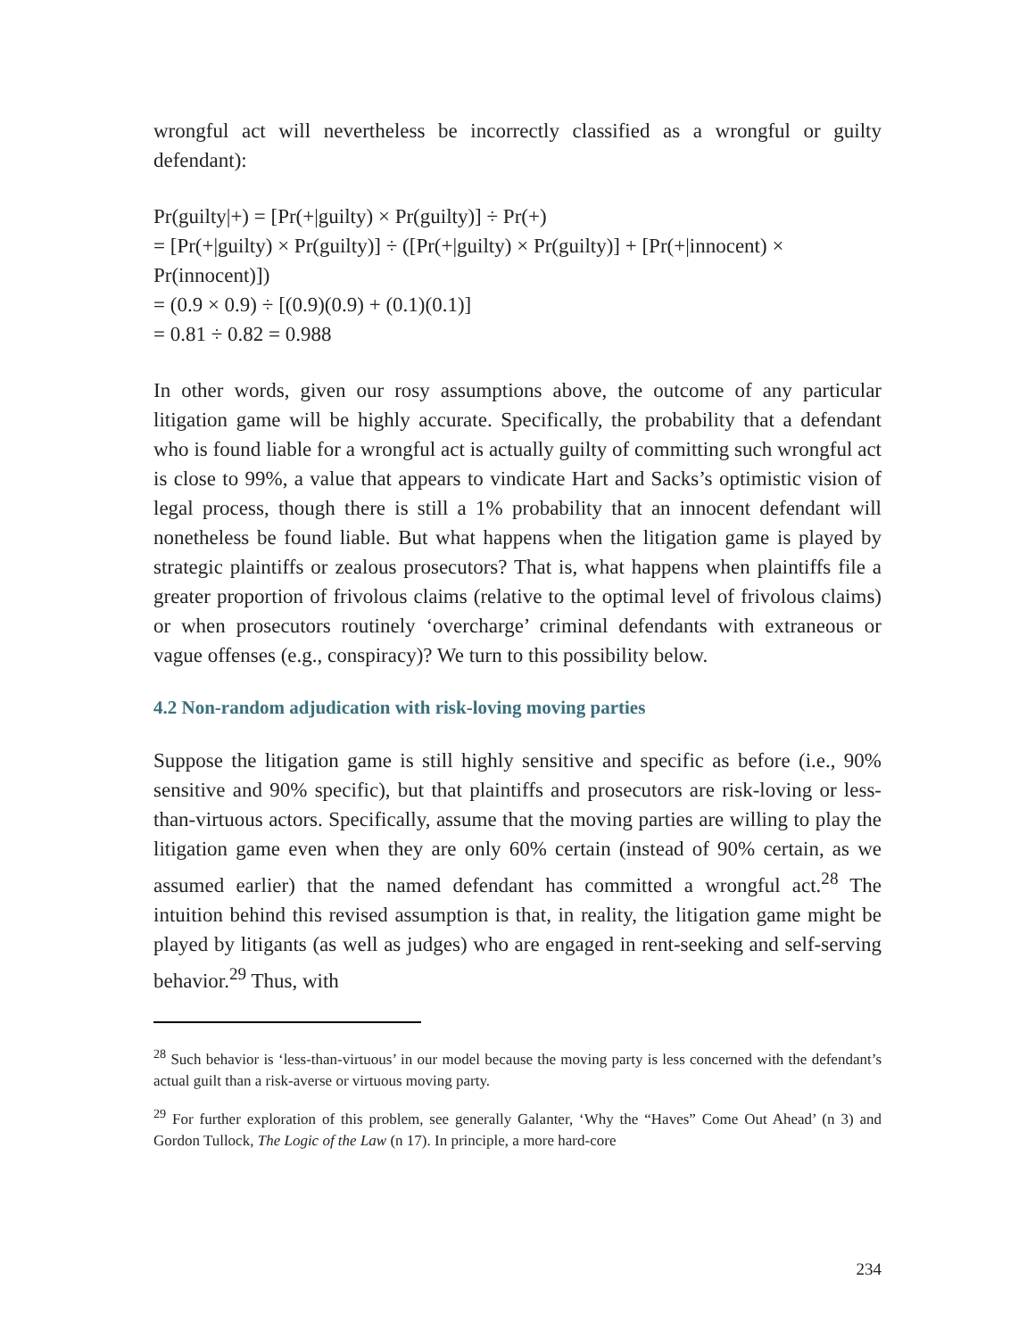wrongful act will nevertheless be incorrectly classified as a wrongful or guilty defendant):
Pr(guilty|+) = [Pr(+|guilty) × Pr(guilty)] ÷ Pr(+)
= [Pr(+|guilty) × Pr(guilty)] ÷ ([Pr(+|guilty) × Pr(guilty)] + [Pr(+|innocent) × Pr(innocent)])
= (0.9 × 0.9) ÷ [(0.9)(0.9) + (0.1)(0.1)]
= 0.81 ÷ 0.82 = 0.988
In other words, given our rosy assumptions above, the outcome of any particular litigation game will be highly accurate. Specifically, the probability that a defendant who is found liable for a wrongful act is actually guilty of committing such wrongful act is close to 99%, a value that appears to vindicate Hart and Sacks’s optimistic vision of legal process, though there is still a 1% probability that an innocent defendant will nonetheless be found liable. But what happens when the litigation game is played by strategic plaintiffs or zealous prosecutors? That is, what happens when plaintiffs file a greater proportion of frivolous claims (relative to the optimal level of frivolous claims) or when prosecutors routinely ‘overcharge’ criminal defendants with extraneous or vague offenses (e.g., conspiracy)? We turn to this possibility below.
4.2 Non-random adjudication with risk-loving moving parties
Suppose the litigation game is still highly sensitive and specific as before (i.e., 90% sensitive and 90% specific), but that plaintiffs and prosecutors are risk-loving or less-than-virtuous actors. Specifically, assume that the moving parties are willing to play the litigation game even when they are only 60% certain (instead of 90% certain, as we assumed earlier) that the named defendant has committed a wrongful act.<sup>28</sup> The intuition behind this revised assumption is that, in reality, the litigation game might be played by litigants (as well as judges) who are engaged in rent-seeking and self-serving behavior.<sup>29</sup> Thus, with
<sup>28</sup> Such behavior is ‘less-than-virtuous’ in our model because the moving party is less concerned with the defendant’s actual guilt than a risk-averse or virtuous moving party.
<sup>29</sup> For further exploration of this problem, see generally Galanter, ‘Why the “Haves” Come Out Ahead’ (n 3) and Gordon Tullock, The Logic of the Law (n 17). In principle, a more hard-core
234